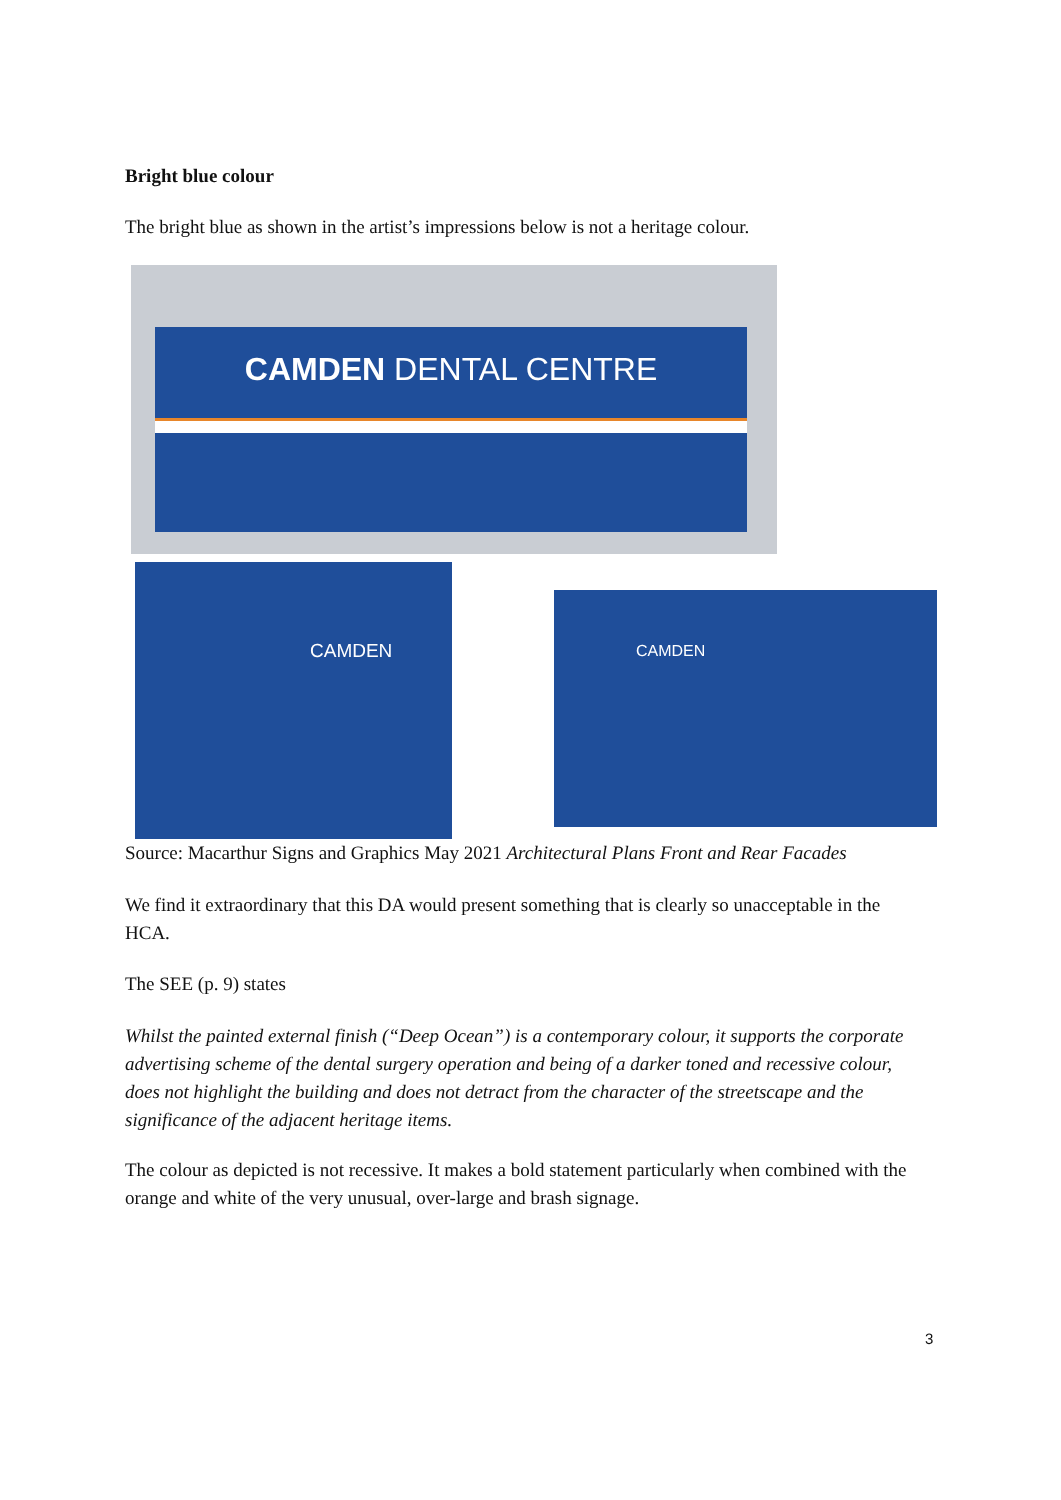Bright blue colour
The bright blue as shown in the artist’s impressions below is not a heritage colour.
CAMDEN DENTAL CENTRE
CAMDEN
CAMDEN
Source: Macarthur Signs and Graphics May 2021 Architectural Plans Front and Rear Facades
We find it extraordinary that this DA would present something that is clearly so unacceptable in the HCA.
The SEE (p. 9) states
Whilst the painted external finish (“Deep Ocean”) is a contemporary colour, it supports the corporate advertising scheme of the dental surgery operation and being of a darker toned and recessive colour, does not highlight the building and does not detract from the character of the streetscape and the significance of the adjacent heritage items.
The colour as depicted is not recessive. It makes a bold statement particularly when combined with the orange and white of the very unusual, over-large and brash signage.
3